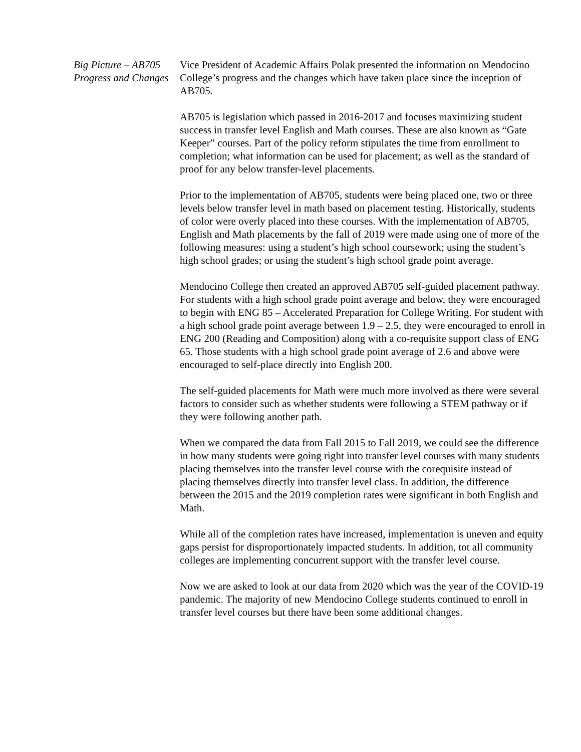Big Picture – AB705 Progress and Changes
Vice President of Academic Affairs Polak presented the information on Mendocino College’s progress and the changes which have taken place since the inception of AB705.
AB705 is legislation which passed in 2016-2017 and focuses maximizing student success in transfer level English and Math courses. These are also known as “Gate Keeper” courses. Part of the policy reform stipulates the time from enrollment to completion; what information can be used for placement; as well as the standard of proof for any below transfer-level placements.
Prior to the implementation of AB705, students were being placed one, two or three levels below transfer level in math based on placement testing. Historically, students of color were overly placed into these courses. With the implementation of AB705, English and Math placements by the fall of 2019 were made using one of more of the following measures: using a student’s high school coursework; using the student’s high school grades; or using the student’s high school grade point average.
Mendocino College then created an approved AB705 self-guided placement pathway. For students with a high school grade point average and below, they were encouraged to begin with ENG 85 – Accelerated Preparation for College Writing. For student with a high school grade point average between 1.9 – 2.5, they were encouraged to enroll in ENG 200 (Reading and Composition) along with a co-requisite support class of ENG 65. Those students with a high school grade point average of 2.6 and above were encouraged to self-place directly into English 200.
The self-guided placements for Math were much more involved as there were several factors to consider such as whether students were following a STEM pathway or if they were following another path.
When we compared the data from Fall 2015 to Fall 2019, we could see the difference in how many students were going right into transfer level courses with many students placing themselves into the transfer level course with the corequisite instead of placing themselves directly into transfer level class. In addition, the difference between the 2015 and the 2019 completion rates were significant in both English and Math.
While all of the completion rates have increased, implementation is uneven and equity gaps persist for disproportionately impacted students. In addition, tot all community colleges are implementing concurrent support with the transfer level course.
Now we are asked to look at our data from 2020 which was the year of the COVID-19 pandemic. The majority of new Mendocino College students continued to enroll in transfer level courses but there have been some additional changes.